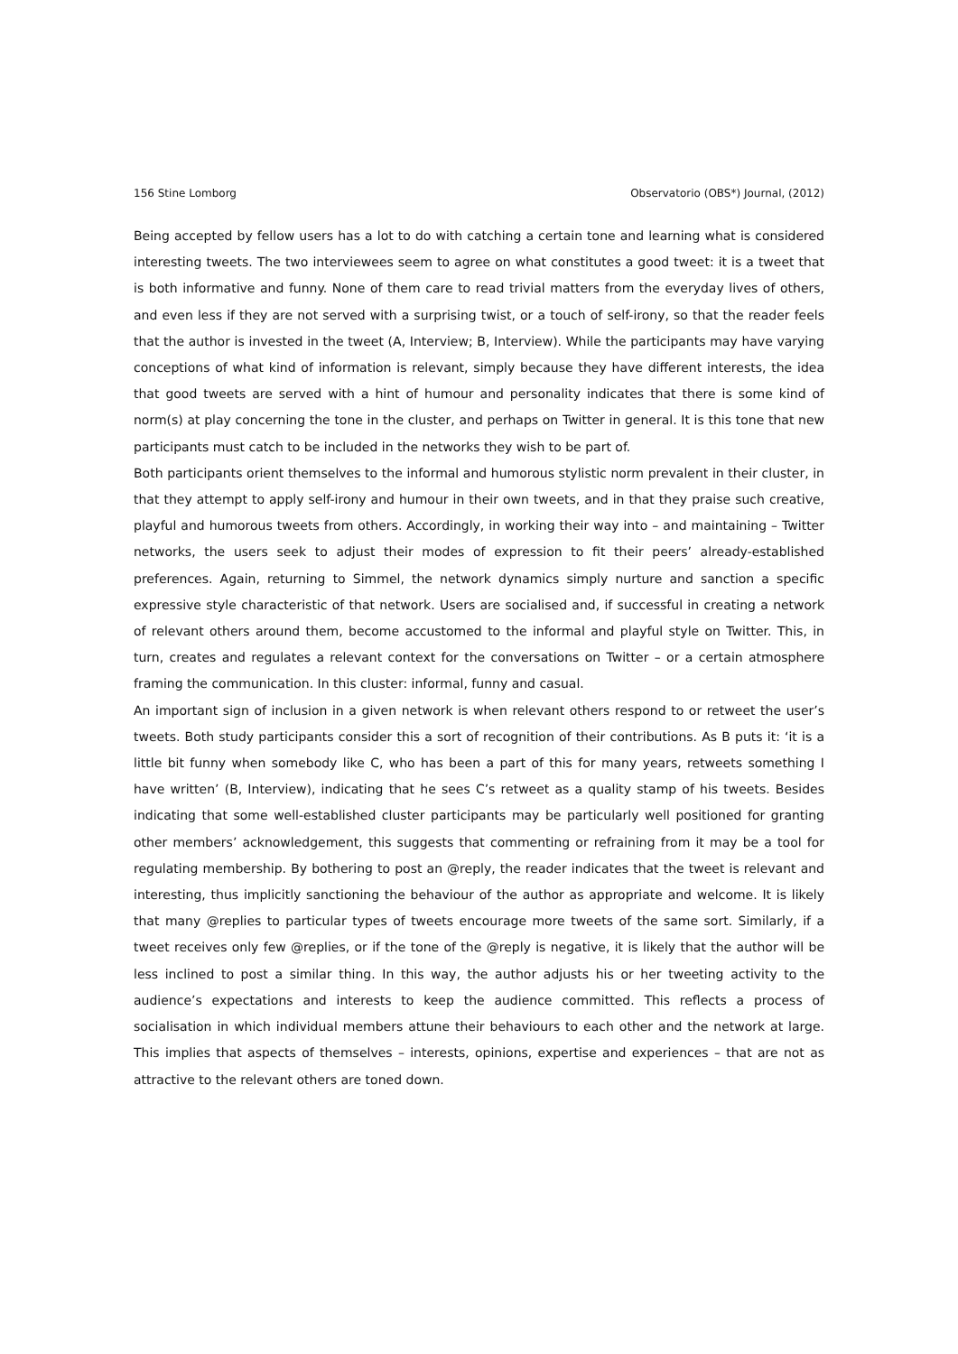156 Stine Lomborg Observatorio (OBS*) Journal, (2012)
Being accepted by fellow users has a lot to do with catching a certain tone and learning what is considered interesting tweets. The two interviewees seem to agree on what constitutes a good tweet: it is a tweet that is both informative and funny. None of them care to read trivial matters from the everyday lives of others, and even less if they are not served with a surprising twist, or a touch of self-irony, so that the reader feels that the author is invested in the tweet (A, Interview; B, Interview). While the participants may have varying conceptions of what kind of information is relevant, simply because they have different interests, the idea that good tweets are served with a hint of humour and personality indicates that there is some kind of norm(s) at play concerning the tone in the cluster, and perhaps on Twitter in general. It is this tone that new participants must catch to be included in the networks they wish to be part of.
Both participants orient themselves to the informal and humorous stylistic norm prevalent in their cluster, in that they attempt to apply self-irony and humour in their own tweets, and in that they praise such creative, playful and humorous tweets from others. Accordingly, in working their way into – and maintaining – Twitter networks, the users seek to adjust their modes of expression to fit their peers’ already-established preferences. Again, returning to Simmel, the network dynamics simply nurture and sanction a specific expressive style characteristic of that network. Users are socialised and, if successful in creating a network of relevant others around them, become accustomed to the informal and playful style on Twitter. This, in turn, creates and regulates a relevant context for the conversations on Twitter – or a certain atmosphere framing the communication. In this cluster: informal, funny and casual.
An important sign of inclusion in a given network is when relevant others respond to or retweet the user’s tweets. Both study participants consider this a sort of recognition of their contributions. As B puts it: ‘it is a little bit funny when somebody like C, who has been a part of this for many years, retweets something I have written’ (B, Interview), indicating that he sees C’s retweet as a quality stamp of his tweets. Besides indicating that some well-established cluster participants may be particularly well positioned for granting other members’ acknowledgement, this suggests that commenting or refraining from it may be a tool for regulating membership. By bothering to post an @reply, the reader indicates that the tweet is relevant and interesting, thus implicitly sanctioning the behaviour of the author as appropriate and welcome. It is likely that many @replies to particular types of tweets encourage more tweets of the same sort. Similarly, if a tweet receives only few @replies, or if the tone of the @reply is negative, it is likely that the author will be less inclined to post a similar thing. In this way, the author adjusts his or her tweeting activity to the audience’s expectations and interests to keep the audience committed. This reflects a process of socialisation in which individual members attune their behaviours to each other and the network at large. This implies that aspects of themselves – interests, opinions, expertise and experiences – that are not as attractive to the relevant others are toned down.